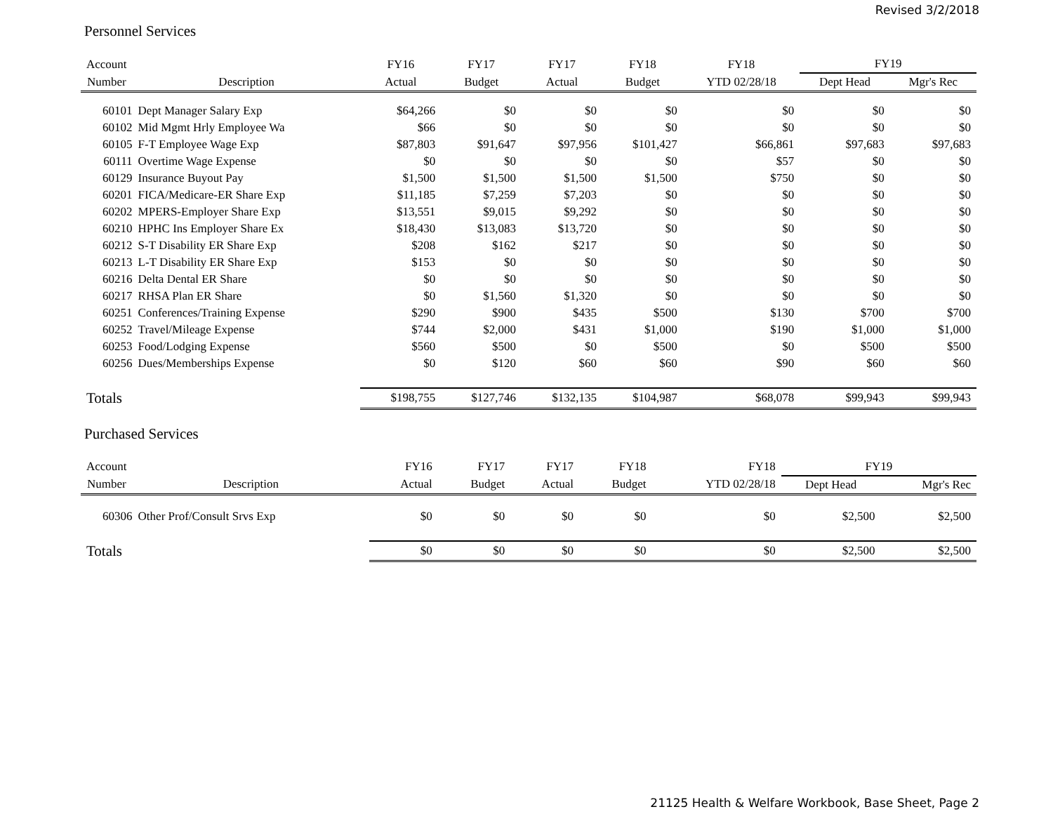Revised 3/2/2018
Personnel Services
| Account | | FY16 | FY17 | FY17 | FY18 | FY18 | FY19 | |
| --- | --- | --- | --- | --- | --- | --- | --- | --- |
| Number | Description | Actual | Budget | Actual | Budget | YTD 02/28/18 | Dept Head | Mgr's Rec |
| 60101 | Dept Manager Salary Exp | $64,266 | $0 | $0 | $0 | $0 | $0 | $0 |
| 60102 | Mid Mgmt Hrly Employee Wa | $66 | $0 | $0 | $0 | $0 | $0 | $0 |
| 60105 | F-T Employee Wage Exp | $87,803 | $91,647 | $97,956 | $101,427 | $66,861 | $97,683 | $97,683 |
| 60111 | Overtime Wage Expense | $0 | $0 | $0 | $0 | $57 | $0 | $0 |
| 60129 | Insurance Buyout Pay | $1,500 | $1,500 | $1,500 | $1,500 | $750 | $0 | $0 |
| 60201 | FICA/Medicare-ER Share Exp | $11,185 | $7,259 | $7,203 | $0 | $0 | $0 | $0 |
| 60202 | MPERS-Employer Share Exp | $13,551 | $9,015 | $9,292 | $0 | $0 | $0 | $0 |
| 60210 | HPHC Ins Employer Share Ex | $18,430 | $13,083 | $13,720 | $0 | $0 | $0 | $0 |
| 60212 | S-T Disability ER Share Exp | $208 | $162 | $217 | $0 | $0 | $0 | $0 |
| 60213 | L-T Disability ER Share Exp | $153 | $0 | $0 | $0 | $0 | $0 | $0 |
| 60216 | Delta Dental ER Share | $0 | $0 | $0 | $0 | $0 | $0 | $0 |
| 60217 | RHSA Plan ER Share | $0 | $1,560 | $1,320 | $0 | $0 | $0 | $0 |
| 60251 | Conferences/Training Expense | $290 | $900 | $435 | $500 | $130 | $700 | $700 |
| 60252 | Travel/Mileage Expense | $744 | $2,000 | $431 | $1,000 | $190 | $1,000 | $1,000 |
| 60253 | Food/Lodging Expense | $560 | $500 | $0 | $500 | $0 | $500 | $500 |
| 60256 | Dues/Memberships Expense | $0 | $120 | $60 | $60 | $90 | $60 | $60 |
| Totals | | $198,755 | $127,746 | $132,135 | $104,987 | $68,078 | $99,943 | $99,943 |
Purchased Services
| Account | | FY16 | FY17 | FY17 | FY18 | FY18 | FY19 | |
| --- | --- | --- | --- | --- | --- | --- | --- | --- |
| Number | Description | Actual | Budget | Actual | Budget | YTD 02/28/18 | Dept Head | Mgr's Rec |
| 60306 | Other Prof/Consult Srvs Exp | $0 | $0 | $0 | $0 | $0 | $2,500 | $2,500 |
| Totals | | $0 | $0 | $0 | $0 | $0 | $2,500 | $2,500 |
21125 Health & Welfare Workbook, Base Sheet, Page 2